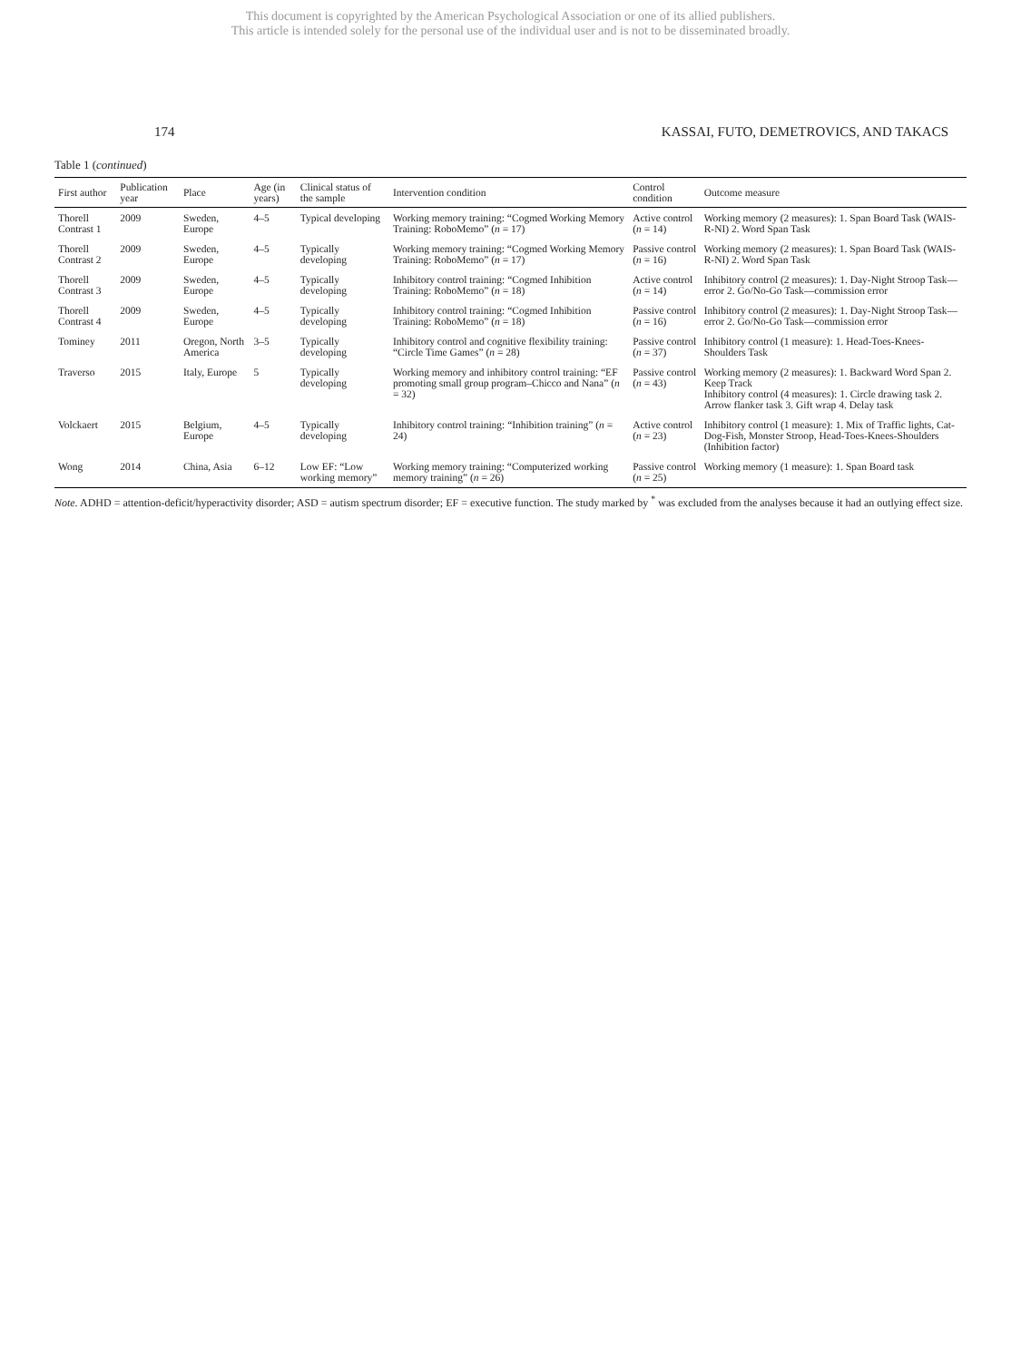This document is copyrighted by the American Psychological Association or one of its allied publishers.
This article is intended solely for the personal use of the individual user and is not to be disseminated broadly.
174 KASSAI, FUTO, DEMETROVICS, AND TAKACS
Table 1 (continued)
| First author | Publication year | Place | Age (in years) | Clinical status of the sample | Intervention condition | Control condition | Outcome measure |
| --- | --- | --- | --- | --- | --- | --- | --- |
| Thorell Contrast 1 | 2009 | Sweden, Europe | 4–5 | Typical developing | Working memory training: “Cogmed Working Memory Training: RoboMemo” ( n = 17) | Active control ( n = 14) | Working memory (2 measures): 1. Span Board Task (WAIS-R-NI) 2. Word Span Task |
| Thorell Contrast 2 | 2009 | Sweden, Europe | 4–5 | Typically developing | Working memory training: “Cogmed Working Memory Training: RoboMemo” ( n = 17) | Passive control ( n = 16) | Working memory (2 measures): 1. Span Board Task (WAIS-R-NI) 2. Word Span Task |
| Thorell Contrast 3 | 2009 | Sweden, Europe | 4–5 | Typically developing | Inhibitory control training: “Cogmed Inhibition Training: RoboMemo” ( n = 18) | Active control ( n = 14) | Inhibitory control (2 measures): 1. Day-Night Stroop Task—error 2. Go/No-Go Task—commission error |
| Thorell Contrast 4 | 2009 | Sweden, Europe | 4–5 | Typically developing | Inhibitory control training: “Cogmed Inhibition Training: RoboMemo” ( n = 18) | Passive control ( n = 16) | Inhibitory control (2 measures): 1. Day-Night Stroop Task—error 2. Go/No-Go Task—commission error |
| Tominey | 2011 | Oregon, North America | 3–5 | Typically developing | Inhibitory control and cognitive flexibility training: “Circle Time Games” ( n = 28) | Passive control ( n = 37) | Inhibitory control (1 measure): 1. Head-Toes-Knees-Shoulders Task |
| Traverso | 2015 | Italy, Europe | 5 | Typically developing | Working memory and inhibitory control training: “EF promoting small group program–Chicco and Nana” ( n = 32) | Passive control ( n = 43) | Working memory (2 measures): 1. Backward Word Span 2. Keep Track Inhibitory control (4 measures): 1. Circle drawing task 2. Arrow flanker task 3. Gift wrap 4. Delay task |
| Volckaert | 2015 | Belgium, Europe | 4–5 | Typically developing | Inhibitory control training: “Inhibition training” ( n = 24) | Active control ( n = 23) | Inhibitory control (1 measure): 1. Mix of Traffic lights, Cat-Dog-Fish, Monster Stroop, Head-Toes-Knees-Shoulders (Inhibition factor) |
| Wong | 2014 | China, Asia | 6–12 | Low EF: “Low working memory” | Working memory training: “Computerized working memory training” ( n = 26) | Passive control ( n = 25) | Working memory (1 measure): 1. Span Board task |
Note. ADHD = attention-deficit/hyperactivity disorder; ASD = autism spectrum disorder; EF = executive function. The study marked by <sup>*</sup> was excluded from the analyses because it had an outlying effect size.